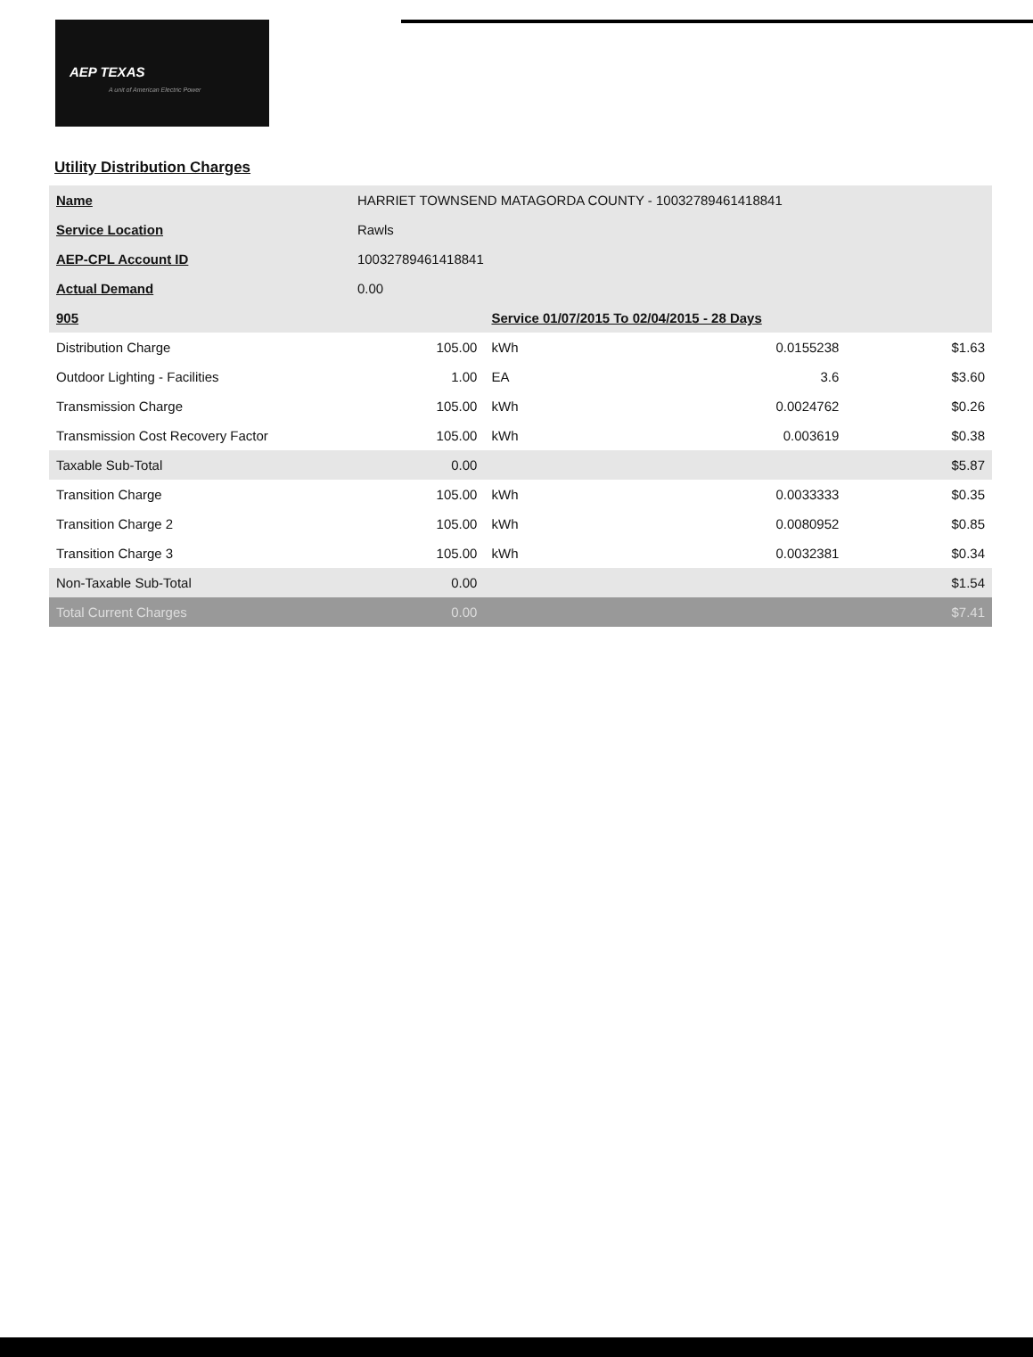AEP TEXAS
A unit of American Electric Power
Utility Distribution Charges
| Name | HARRIET TOWNSEND MATAGORDA COUNTY - 10032789461418841 | | | | |
| Service Location | Rawls | | | | |
| AEP-CPL Account ID | 10032789461418841 | | | | |
| Actual Demand | 0.00 | | | | |
| 905 | | | Service 01/07/2015 To 02/04/2015 - 28 Days | | |
| Distribution Charge | | 105.00 | kWh | 0.0155238 | $1.63 |
| Outdoor Lighting - Facilities | | 1.00 | EA | 3.6 | $3.60 |
| Transmission Charge | | 105.00 | kWh | 0.0024762 | $0.26 |
| Transmission Cost Recovery Factor | | 105.00 | kWh | 0.003619 | $0.38 |
| Taxable Sub-Total | | 0.00 | | | $5.87 |
| Transition Charge | | 105.00 | kWh | 0.0033333 | $0.35 |
| Transition Charge 2 | | 105.00 | kWh | 0.0080952 | $0.85 |
| Transition Charge 3 | | 105.00 | kWh | 0.0032381 | $0.34 |
| Non-Taxable Sub-Total | | 0.00 | | | $1.54 |
| Total Current Charges | | 0.00 | | | $7.41 |